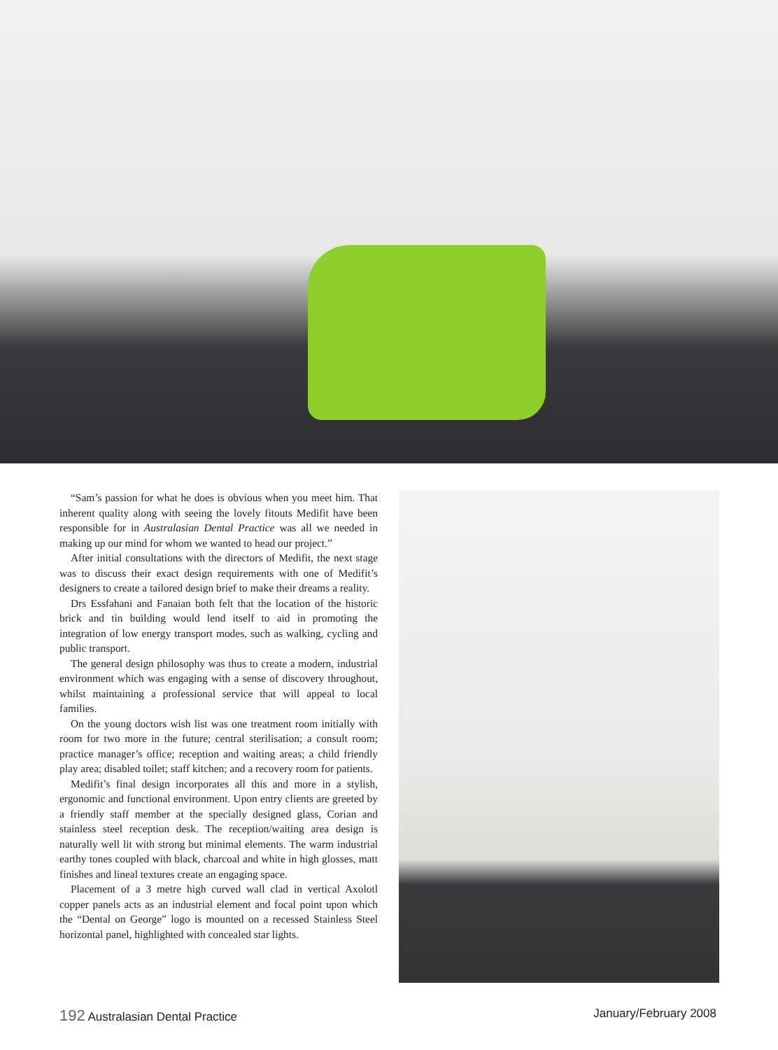“Sam’s passion for what he does is obvious when you meet him. That inherent quality along with seeing the lovely fitouts Medifit have been responsible for in Australasian Dental Practice was all we needed in making up our mind for whom we wanted to head our project.”
After initial consultations with the directors of Medifit, the next stage was to discuss their exact design requirements with one of Medifit’s designers to create a tailored design brief to make their dreams a reality.
Drs Essfahani and Fanaian both felt that the location of the historic brick and tin building would lend itself to aid in promoting the integration of low energy transport modes, such as walking, cycling and public transport.
The general design philosophy was thus to create a modern, industrial environment which was engaging with a sense of discovery throughout, whilst maintaining a professional service that will appeal to local families.
On the young doctors wish list was one treatment room initially with room for two more in the future; central sterilisation; a consult room; practice manager’s office; reception and waiting areas; a child friendly play area; disabled toilet; staff kitchen; and a recovery room for patients.
Medifit’s final design incorporates all this and more in a stylish, ergonomic and functional environment. Upon entry clients are greeted by a friendly staff member at the specially designed glass, Corian and stainless steel reception desk. The reception/waiting area design is naturally well lit with strong but minimal elements. The warm industrial earthy tones coupled with black, charcoal and white in high glosses, matt finishes and lineal textures create an engaging space.
Placement of a 3 metre high curved wall clad in vertical Axolotl copper panels acts as an industrial element and focal point upon which the “Dental on George” logo is mounted on a recessed Stainless Steel horizontal panel, highlighted with concealed star lights.
192 Australasian Dental Practice January/February 2008